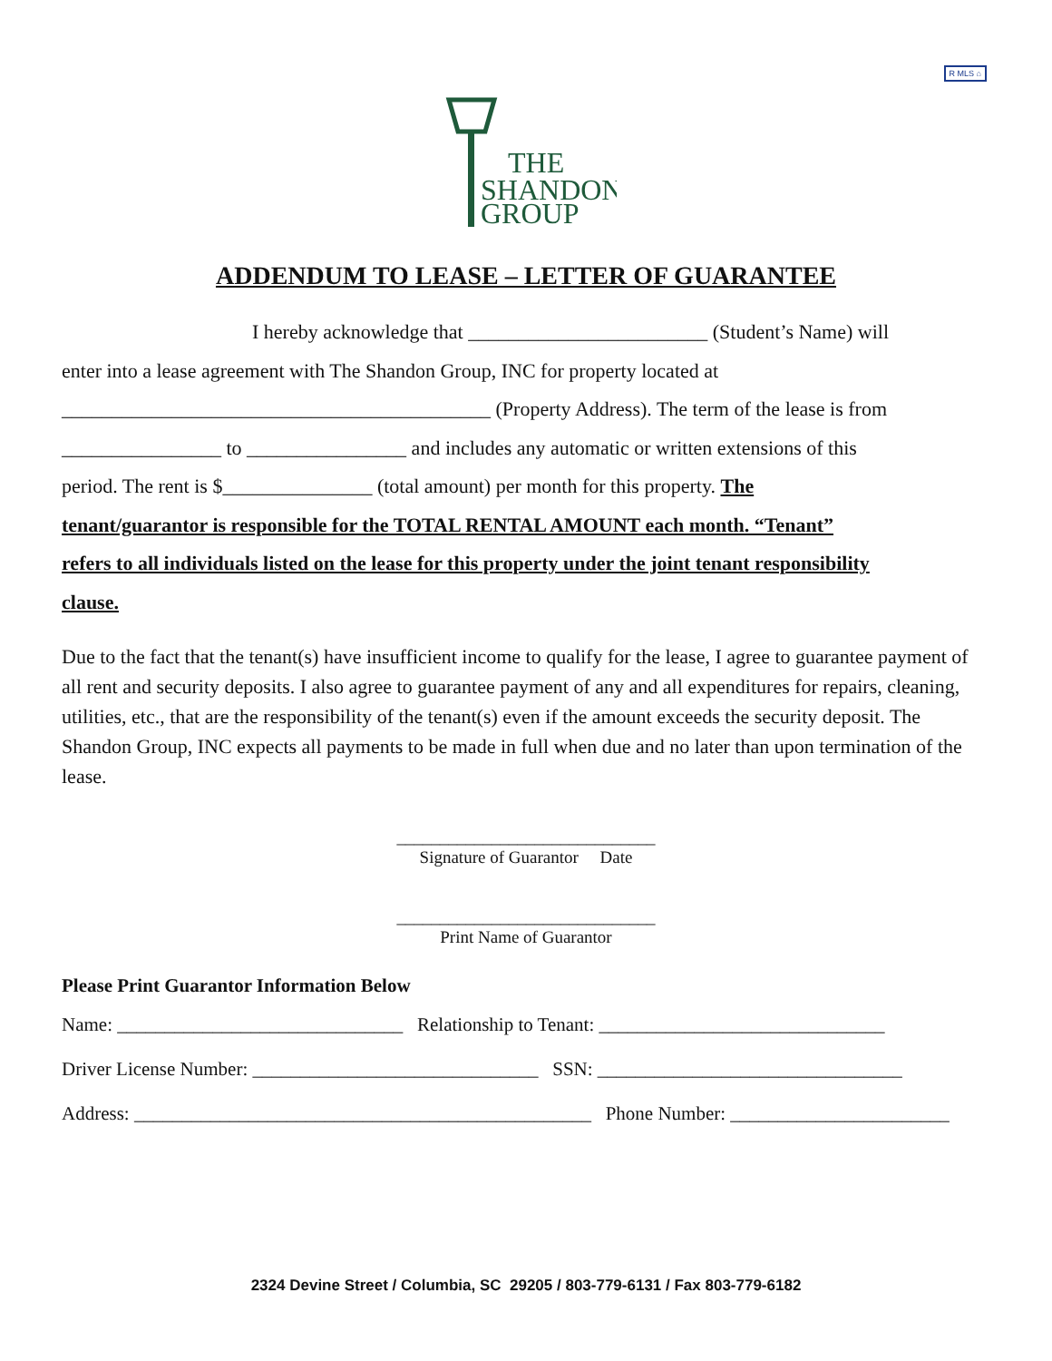R MLS ⌂
THE
SHANDON
GROUP
ADDENDUM TO LEASE – LETTER OF GUARANTEE
I hereby acknowledge that ________________________ (Student’s Name) will
enter into a lease agreement with The Shandon Group, INC for property located at
___________________________________________ (Property Address). The term of the lease is from
________________ to ________________ and includes any automatic or written extensions of this
period. The rent is $_______________ (total amount) per month for this property. The
tenant/guarantor is responsible for the TOTAL RENTAL AMOUNT each month. “Tenant”
refers to all individuals listed on the lease for this property under the joint tenant responsibility
clause.
Due to the fact that the tenant(s) have insufficient income to qualify for the lease, I agree to guarantee payment of all rent and security deposits. I also agree to guarantee payment of any and all expenditures for repairs, cleaning, utilities, etc., that are the responsibility of the tenant(s) even if the amount exceeds the security deposit. The Shandon Group, INC expects all payments to be made in full when due and no later than upon termination of the lease.
______________________________
Signature of Guarantor Date
______________________________
Print Name of Guarantor
Please Print Guarantor Information Below
Name: ______________________________ Relationship to Tenant: ______________________________
Driver License Number: ______________________________ SSN: ________________________________
Address: ________________________________________________ Phone Number: _______________________
2324 Devine Street / Columbia, SC 29205 / 803-779-6131 / Fax 803-779-6182